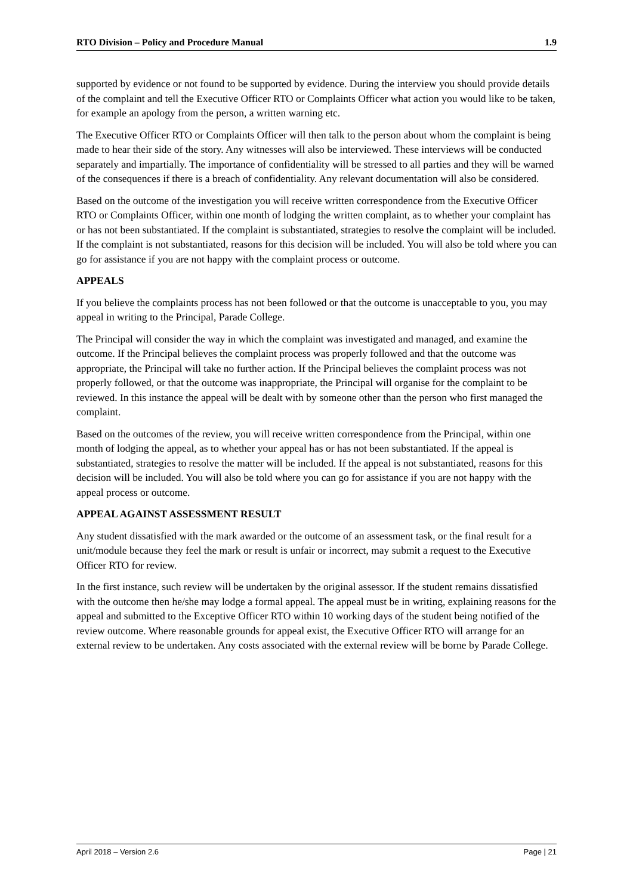RTO Division – Policy and Procedure Manual 1.9
supported by evidence or not found to be supported by evidence. During the interview you should provide details of the complaint and tell the Executive Officer RTO or Complaints Officer what action you would like to be taken, for example an apology from the person, a written warning etc.
The Executive Officer RTO or Complaints Officer will then talk to the person about whom the complaint is being made to hear their side of the story. Any witnesses will also be interviewed. These interviews will be conducted separately and impartially. The importance of confidentiality will be stressed to all parties and they will be warned of the consequences if there is a breach of confidentiality. Any relevant documentation will also be considered.
Based on the outcome of the investigation you will receive written correspondence from the Executive Officer RTO or Complaints Officer, within one month of lodging the written complaint, as to whether your complaint has or has not been substantiated. If the complaint is substantiated, strategies to resolve the complaint will be included. If the complaint is not substantiated, reasons for this decision will be included. You will also be told where you can go for assistance if you are not happy with the complaint process or outcome.
APPEALS
If you believe the complaints process has not been followed or that the outcome is unacceptable to you, you may appeal in writing to the Principal, Parade College.
The Principal will consider the way in which the complaint was investigated and managed, and examine the outcome. If the Principal believes the complaint process was properly followed and that the outcome was appropriate, the Principal will take no further action. If the Principal believes the complaint process was not properly followed, or that the outcome was inappropriate, the Principal will organise for the complaint to be reviewed. In this instance the appeal will be dealt with by someone other than the person who first managed the complaint.
Based on the outcomes of the review, you will receive written correspondence from the Principal, within one month of lodging the appeal, as to whether your appeal has or has not been substantiated. If the appeal is substantiated, strategies to resolve the matter will be included. If the appeal is not substantiated, reasons for this decision will be included. You will also be told where you can go for assistance if you are not happy with the appeal process or outcome.
APPEAL AGAINST ASSESSMENT RESULT
Any student dissatisfied with the mark awarded or the outcome of an assessment task, or the final result for a unit/module because they feel the mark or result is unfair or incorrect, may submit a request to the Executive Officer RTO for review.
In the first instance, such review will be undertaken by the original assessor. If the student remains dissatisfied with the outcome then he/she may lodge a formal appeal. The appeal must be in writing, explaining reasons for the appeal and submitted to the Exceptive Officer RTO within 10 working days of the student being notified of the review outcome. Where reasonable grounds for appeal exist, the Executive Officer RTO will arrange for an external review to be undertaken. Any costs associated with the external review will be borne by Parade College.
April 2018 – Version 2.6 Page | 21